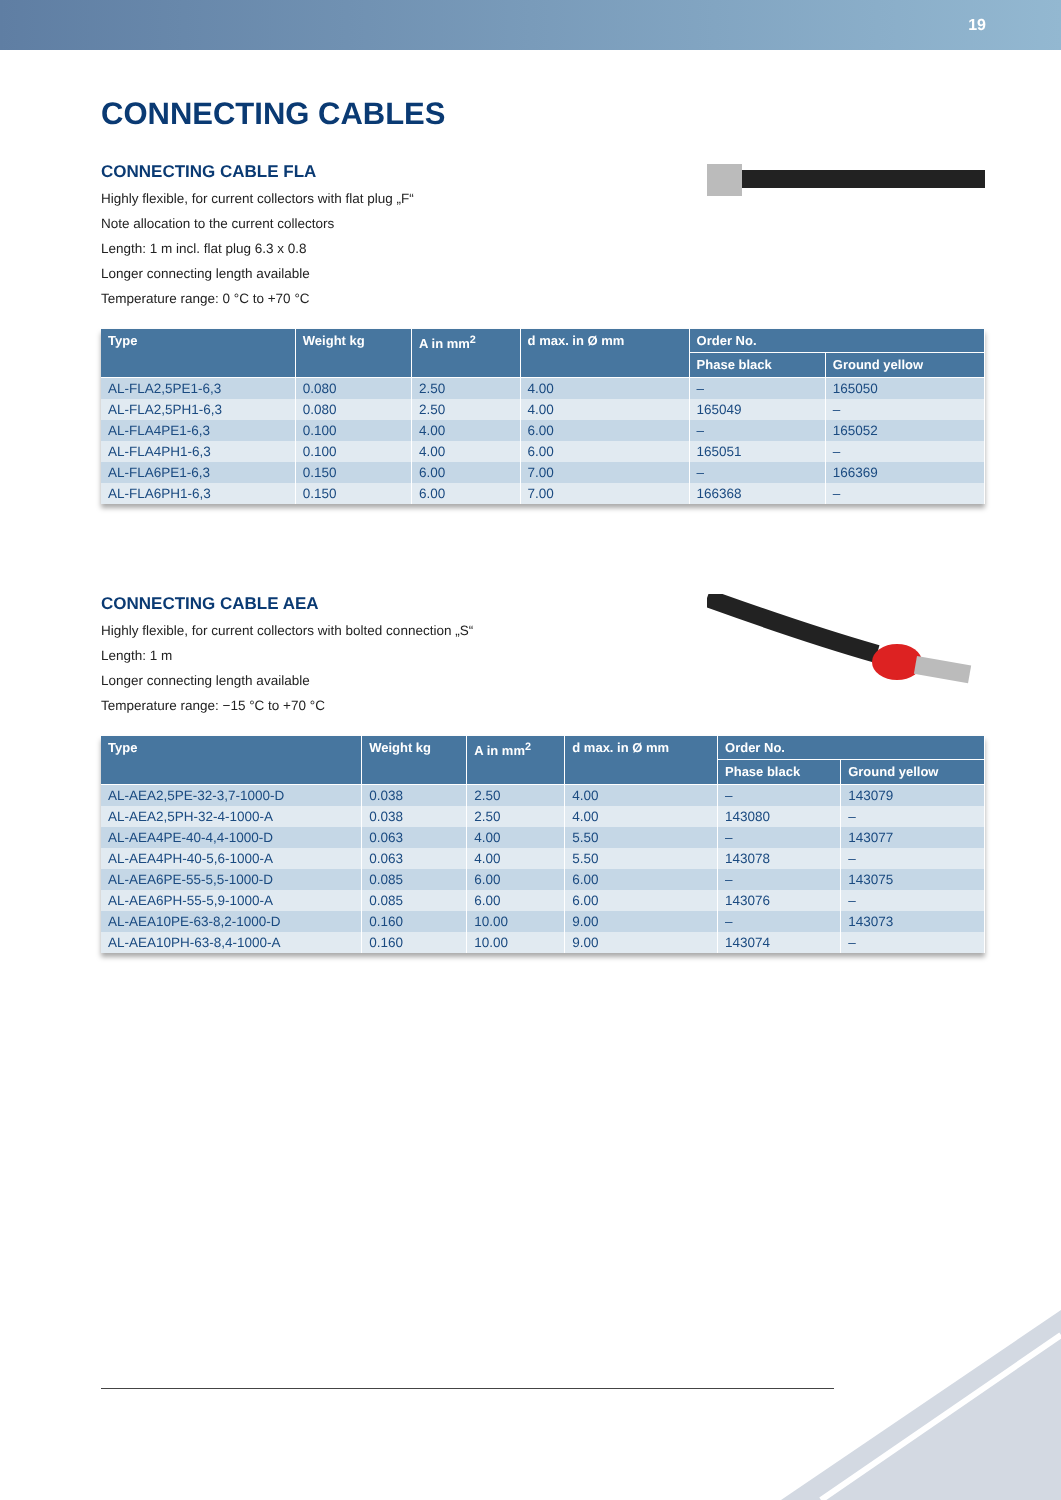19
CONNECTING CABLES
CONNECTING CABLE FLA
Highly flexible, for current collectors with flat plug „F“
Note allocation to the current collectors
Length: 1 m incl. flat plug 6.3 x 0.8
Longer connecting length available
Temperature range: 0 °C to +70 °C
| Type | Weight kg | A in mm<sup>2</sup> | d max. in Ø mm | Order No. | |
| --- | --- | --- | --- | --- | --- |
| | | | | Phase black | Ground yellow |
| AL-FLA2,5PE1-6,3 | 0.080 | 2.50 | 4.00 | – | 165050 |
| AL-FLA2,5PH1-6,3 | 0.080 | 2.50 | 4.00 | 165049 | – |
| AL-FLA4PE1-6,3 | 0.100 | 4.00 | 6.00 | – | 165052 |
| AL-FLA4PH1-6,3 | 0.100 | 4.00 | 6.00 | 165051 | – |
| AL-FLA6PE1-6,3 | 0.150 | 6.00 | 7.00 | – | 166369 |
| AL-FLA6PH1-6,3 | 0.150 | 6.00 | 7.00 | 166368 | – |
CONNECTING CABLE AEA
Highly flexible, for current collectors with bolted connection „S“
Length: 1 m
Longer connecting length available
Temperature range: −15 °C to +70 °C
| Type | Weight kg | A in mm<sup>2</sup> | d max. in Ø mm | Order No. | |
| --- | --- | --- | --- | --- | --- |
| | | | | Phase black | Ground yellow |
| AL-AEA2,5PE-32-3,7-1000-D | 0.038 | 2.50 | 4.00 | – | 143079 |
| AL-AEA2,5PH-32-4-1000-A | 0.038 | 2.50 | 4.00 | 143080 | – |
| AL-AEA4PE-40-4,4-1000-D | 0.063 | 4.00 | 5.50 | – | 143077 |
| AL-AEA4PH-40-5,6-1000-A | 0.063 | 4.00 | 5.50 | 143078 | – |
| AL-AEA6PE-55-5,5-1000-D | 0.085 | 6.00 | 6.00 | – | 143075 |
| AL-AEA6PH-55-5,9-1000-A | 0.085 | 6.00 | 6.00 | 143076 | – |
| AL-AEA10PE-63-8,2-1000-D | 0.160 | 10.00 | 9.00 | – | 143073 |
| AL-AEA10PH-63-8,4-1000-A | 0.160 | 10.00 | 9.00 | 143074 | – |